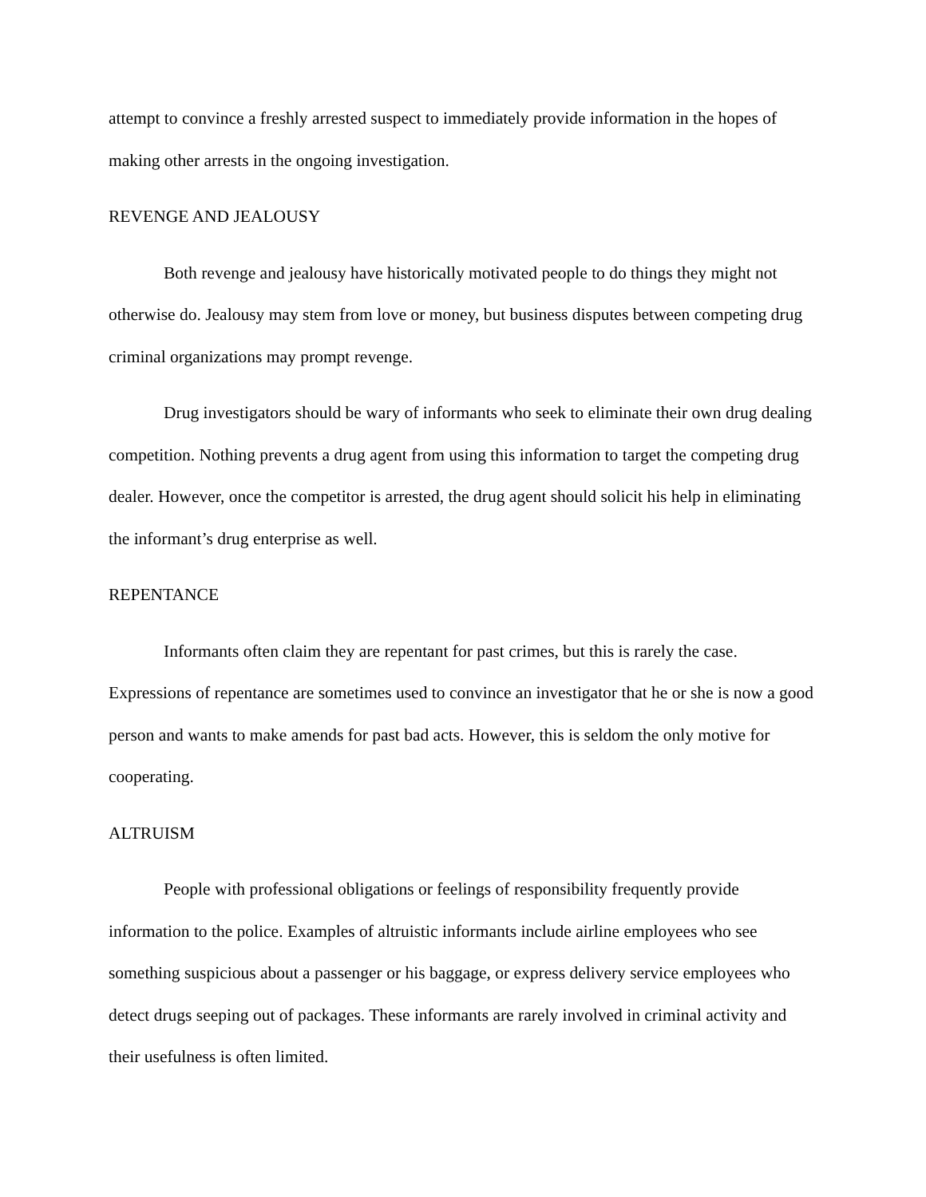attempt to convince a freshly arrested suspect to immediately provide information in the hopes of making other arrests in the ongoing investigation.
REVENGE AND JEALOUSY
Both revenge and jealousy have historically motivated people to do things they might not otherwise do. Jealousy may stem from love or money, but business disputes between competing drug criminal organizations may prompt revenge.
Drug investigators should be wary of informants who seek to eliminate their own drug dealing competition. Nothing prevents a drug agent from using this information to target the competing drug dealer. However, once the competitor is arrested, the drug agent should solicit his help in eliminating the informant’s drug enterprise as well.
REPENTANCE
Informants often claim they are repentant for past crimes, but this is rarely the case. Expressions of repentance are sometimes used to convince an investigator that he or she is now a good person and wants to make amends for past bad acts. However, this is seldom the only motive for cooperating.
ALTRUISM
People with professional obligations or feelings of responsibility frequently provide information to the police. Examples of altruistic informants include airline employees who see something suspicious about a passenger or his baggage, or express delivery service employees who detect drugs seeping out of packages. These informants are rarely involved in criminal activity and their usefulness is often limited.